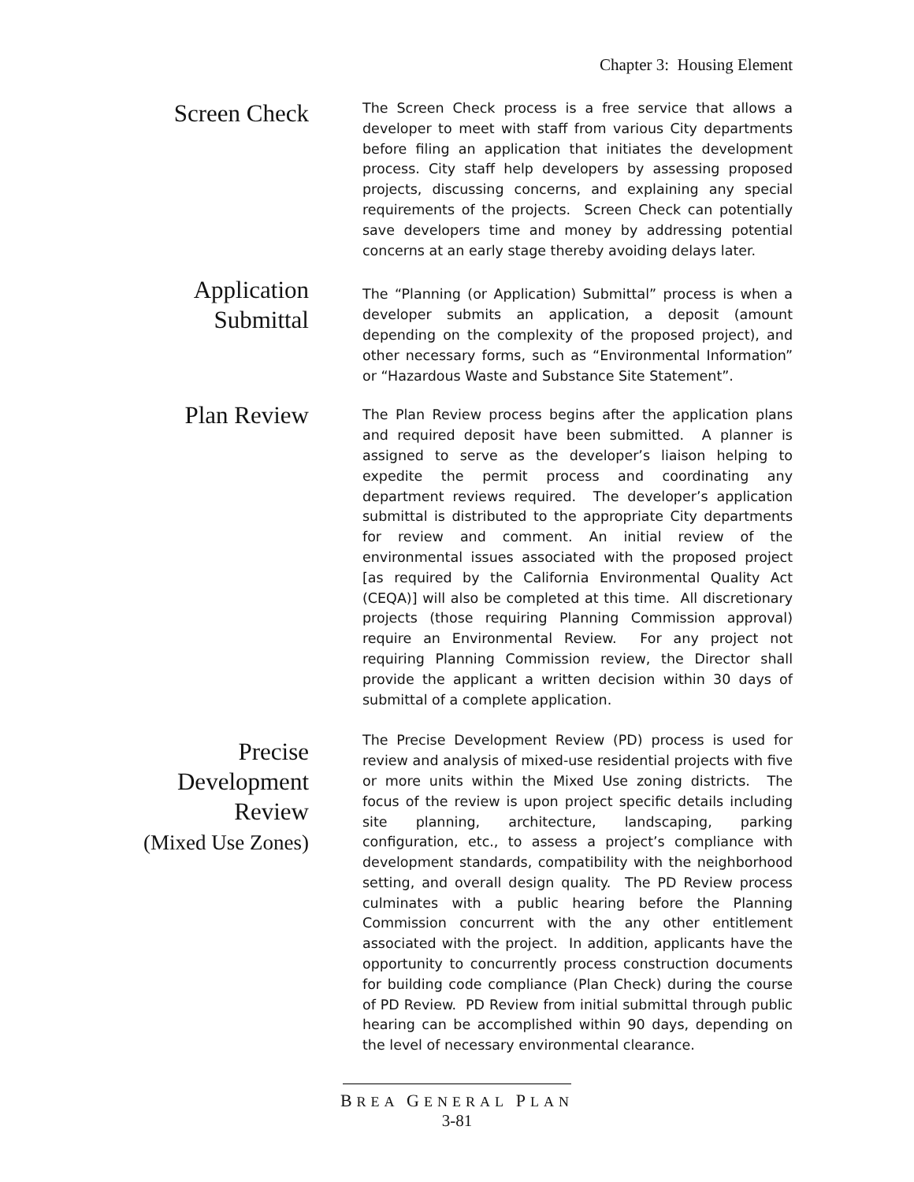Chapter 3: Housing Element
Screen Check
The Screen Check process is a free service that allows a developer to meet with staff from various City departments before filing an application that initiates the development process. City staff help developers by assessing proposed projects, discussing concerns, and explaining any special requirements of the projects. Screen Check can potentially save developers time and money by addressing potential concerns at an early stage thereby avoiding delays later.
Application
Submittal
The “Planning (or Application) Submittal” process is when a developer submits an application, a deposit (amount depending on the complexity of the proposed project), and other necessary forms, such as “Environmental Information” or “Hazardous Waste and Substance Site Statement”.
Plan Review
The Plan Review process begins after the application plans and required deposit have been submitted. A planner is assigned to serve as the developer’s liaison helping to expedite the permit process and coordinating any department reviews required. The developer’s application submittal is distributed to the appropriate City departments for review and comment. An initial review of the environmental issues associated with the proposed project [as required by the California Environmental Quality Act (CEQA)] will also be completed at this time. All discretionary projects (those requiring Planning Commission approval) require an Environmental Review. For any project not requiring Planning Commission review, the Director shall provide the applicant a written decision within 30 days of submittal of a complete application.
Precise
Development
Review
(Mixed Use Zones)
The Precise Development Review (PD) process is used for review and analysis of mixed-use residential projects with five or more units within the Mixed Use zoning districts. The focus of the review is upon project specific details including site planning, architecture, landscaping, parking configuration, etc., to assess a project’s compliance with development standards, compatibility with the neighborhood setting, and overall design quality. The PD Review process culminates with a public hearing before the Planning Commission concurrent with the any other entitlement associated with the project. In addition, applicants have the opportunity to concurrently process construction documents for building code compliance (Plan Check) during the course of PD Review. PD Review from initial submittal through public hearing can be accomplished within 90 days, depending on the level of necessary environmental clearance.
BREA GENERAL PLAN
3-81